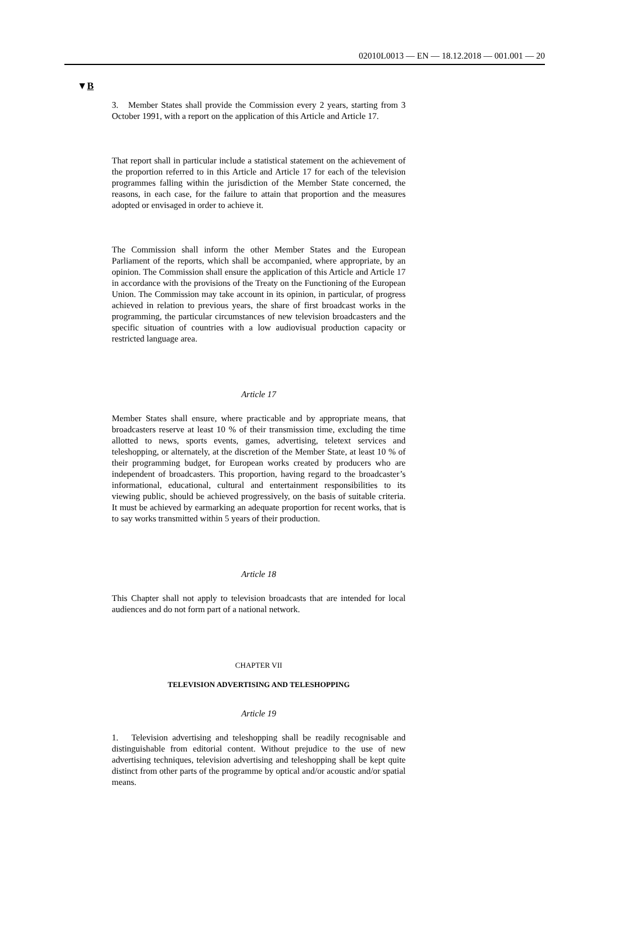02010L0013 — EN — 18.12.2018 — 001.001 — 20
▼B
3. Member States shall provide the Commission every 2 years, starting from 3 October 1991, with a report on the application of this Article and Article 17.
That report shall in particular include a statistical statement on the achievement of the proportion referred to in this Article and Article 17 for each of the television programmes falling within the jurisdiction of the Member State concerned, the reasons, in each case, for the failure to attain that proportion and the measures adopted or envisaged in order to achieve it.
The Commission shall inform the other Member States and the European Parliament of the reports, which shall be accompanied, where appropriate, by an opinion. The Commission shall ensure the application of this Article and Article 17 in accordance with the provisions of the Treaty on the Functioning of the European Union. The Commission may take account in its opinion, in particular, of progress achieved in relation to previous years, the share of first broadcast works in the programming, the particular circumstances of new television broadcasters and the specific situation of countries with a low audiovisual production capacity or restricted language area.
Article 17
Member States shall ensure, where practicable and by appropriate means, that broadcasters reserve at least 10 % of their transmission time, excluding the time allotted to news, sports events, games, advertising, teletext services and teleshopping, or alternately, at the discretion of the Member State, at least 10 % of their programming budget, for European works created by producers who are independent of broadcasters. This proportion, having regard to the broadcaster’s informational, educational, cultural and entertainment responsibilities to its viewing public, should be achieved progressively, on the basis of suitable criteria. It must be achieved by earmarking an adequate proportion for recent works, that is to say works transmitted within 5 years of their production.
Article 18
This Chapter shall not apply to television broadcasts that are intended for local audiences and do not form part of a national network.
CHAPTER VII
TELEVISION ADVERTISING AND TELESHOPPING
Article 19
1. Television advertising and teleshopping shall be readily recognisable and distinguishable from editorial content. Without prejudice to the use of new advertising techniques, television advertising and teleshopping shall be kept quite distinct from other parts of the programme by optical and/or acoustic and/or spatial means.